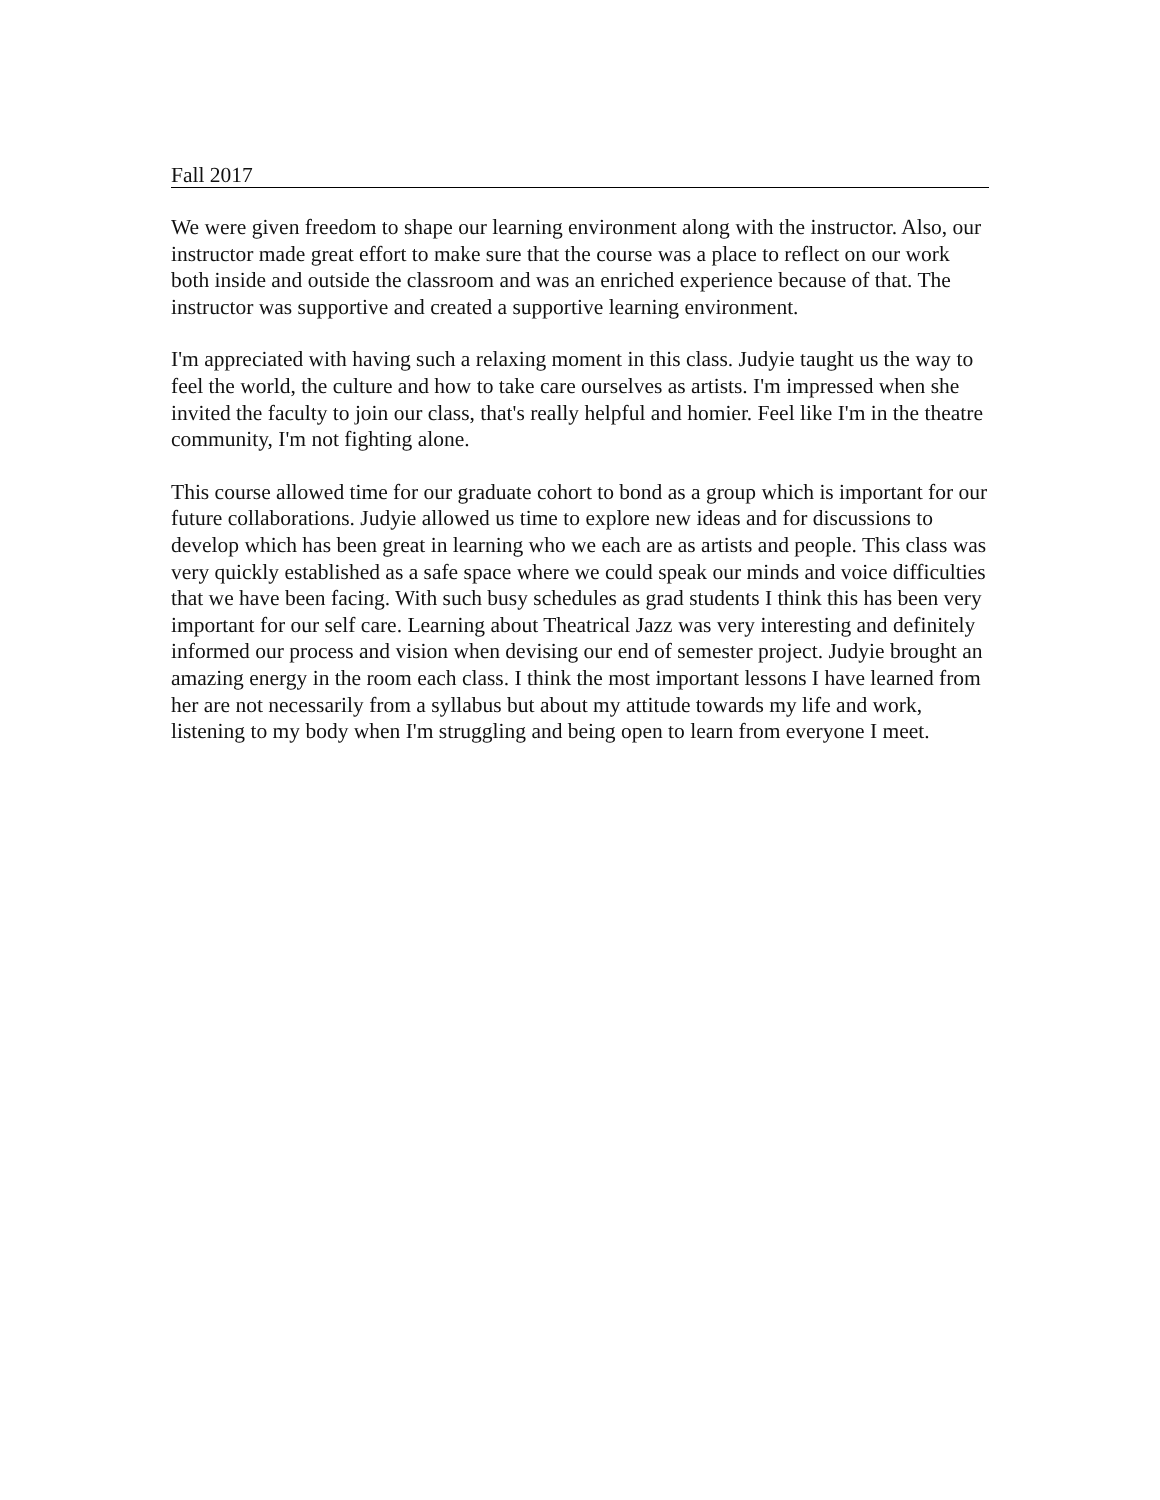Fall 2017
We were given freedom to shape our learning environment along with the instructor. Also, our instructor made great effort to make sure that the course was a place to reflect on our work both inside and outside the classroom and was an enriched experience because of that. The instructor was supportive and created a supportive learning environment.
I'm appreciated with having such a relaxing moment in this class. Judyie taught us the way to feel the world, the culture and how to take care ourselves as artists. I'm impressed when she invited the faculty to join our class, that's really helpful and homier. Feel like I'm in the theatre community, I'm not fighting alone.
This course allowed time for our graduate cohort to bond as a group which is important for our future collaborations. Judyie allowed us time to explore new ideas and for discussions to develop which has been great in learning who we each are as artists and people. This class was very quickly established as a safe space where we could speak our minds and voice difficulties that we have been facing. With such busy schedules as grad students I think this has been very important for our self care. Learning about Theatrical Jazz was very interesting and definitely informed our process and vision when devising our end of semester project. Judyie brought an amazing energy in the room each class. I think the most important lessons I have learned from her are not necessarily from a syllabus but about my attitude towards my life and work, listening to my body when I'm struggling and being open to learn from everyone I meet.